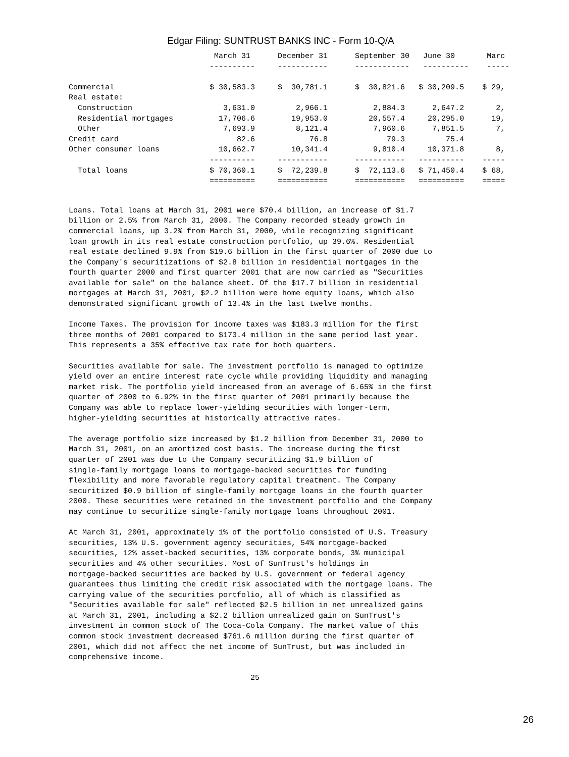Edgar Filing: SUNTRUST BANKS INC - Form 10-Q/A
                                March 31      December 31      September 30   June 30       Marc
                               ----------     -----------      ------------   ----------    -----

Commercial                     $ 30,583.3     $  30,781.1      $  30,821.6   $ 30,209.5    $ 29,
Real estate:
  Construction                    3,631.0         2,966.1          2,884.3      2,647.2       2,
  Residential mortgages          17,706.6        19,953.0         20,557.4     20,295.0      19,
  Other                           7,693.9         8,121.4          7,960.6      7,851.5       7,
Credit card                          82.6            76.8             79.3         75.4
Other consumer loans             10,662.7        10,341.4          9,810.4     10,371.8       8,
                               ----------     -----------      -----------   ----------    -----
  Total loans                  $ 70,360.1     $  72,239.8      $  72,113.6   $ 71,450.4    $ 68,
                               ==========     ===========      ===========   ==========    =====
Loans. Total loans at March 31, 2001 were $70.4 billion, an increase of $1.7
billion or 2.5% from March 31, 2000. The Company recorded steady growth in
commercial loans, up 3.2% from March 31, 2000, while recognizing significant
loan growth in its real estate construction portfolio, up 39.6%. Residential
real estate declined 9.9% from $19.6 billion in the first quarter of 2000 due to
the Company's securitizations of $2.8 billion in residential mortgages in the
fourth quarter 2000 and first quarter 2001 that are now carried as "Securities
available for sale" on the balance sheet. Of the $17.7 billion in residential
mortgages at March 31, 2001, $2.2 billion were home equity loans, which also
demonstrated significant growth of 13.4% in the last twelve months.

Income Taxes. The provision for income taxes was $183.3 million for the first
three months of 2001 compared to $173.4 million in the same period last year.
This represents a 35% effective tax rate for both quarters.

Securities available for sale. The investment portfolio is managed to optimize
yield over an entire interest rate cycle while providing liquidity and managing
market risk. The portfolio yield increased from an average of 6.65% in the first
quarter of 2000 to 6.92% in the first quarter of 2001 primarily because the
Company was able to replace lower-yielding securities with longer-term,
higher-yielding securities at historically attractive rates.

The average portfolio size increased by $1.2 billion from December 31, 2000 to
March 31, 2001, on an amortized cost basis. The increase during the first
quarter of 2001 was due to the Company securitizing $1.9 billion of
single-family mortgage loans to mortgage-backed securities for funding
flexibility and more favorable regulatory capital treatment. The Company
securitized $0.9 billion of single-family mortgage loans in the fourth quarter
2000. These securities were retained in the investment portfolio and the Company
may continue to securitize single-family mortgage loans throughout 2001.

At March 31, 2001, approximately 1% of the portfolio consisted of U.S. Treasury
securities, 13% U.S. government agency securities, 54% mortgage-backed
securities, 12% asset-backed securities, 13% corporate bonds, 3% municipal
securities and 4% other securities. Most of SunTrust's holdings in
mortgage-backed securities are backed by U.S. government or federal agency
guarantees thus limiting the credit risk associated with the mortgage loans. The
carrying value of the securities portfolio, all of which is classified as
"Securities available for sale" reflected $2.5 billion in net unrealized gains
at March 31, 2001, including a $2.2 billion unrealized gain on SunTrust's
investment in common stock of The Coca-Cola Company. The market value of this
common stock investment decreased $761.6 million during the first quarter of
2001, which did not affect the net income of SunTrust, but was included in
comprehensive income.

                                        25
26